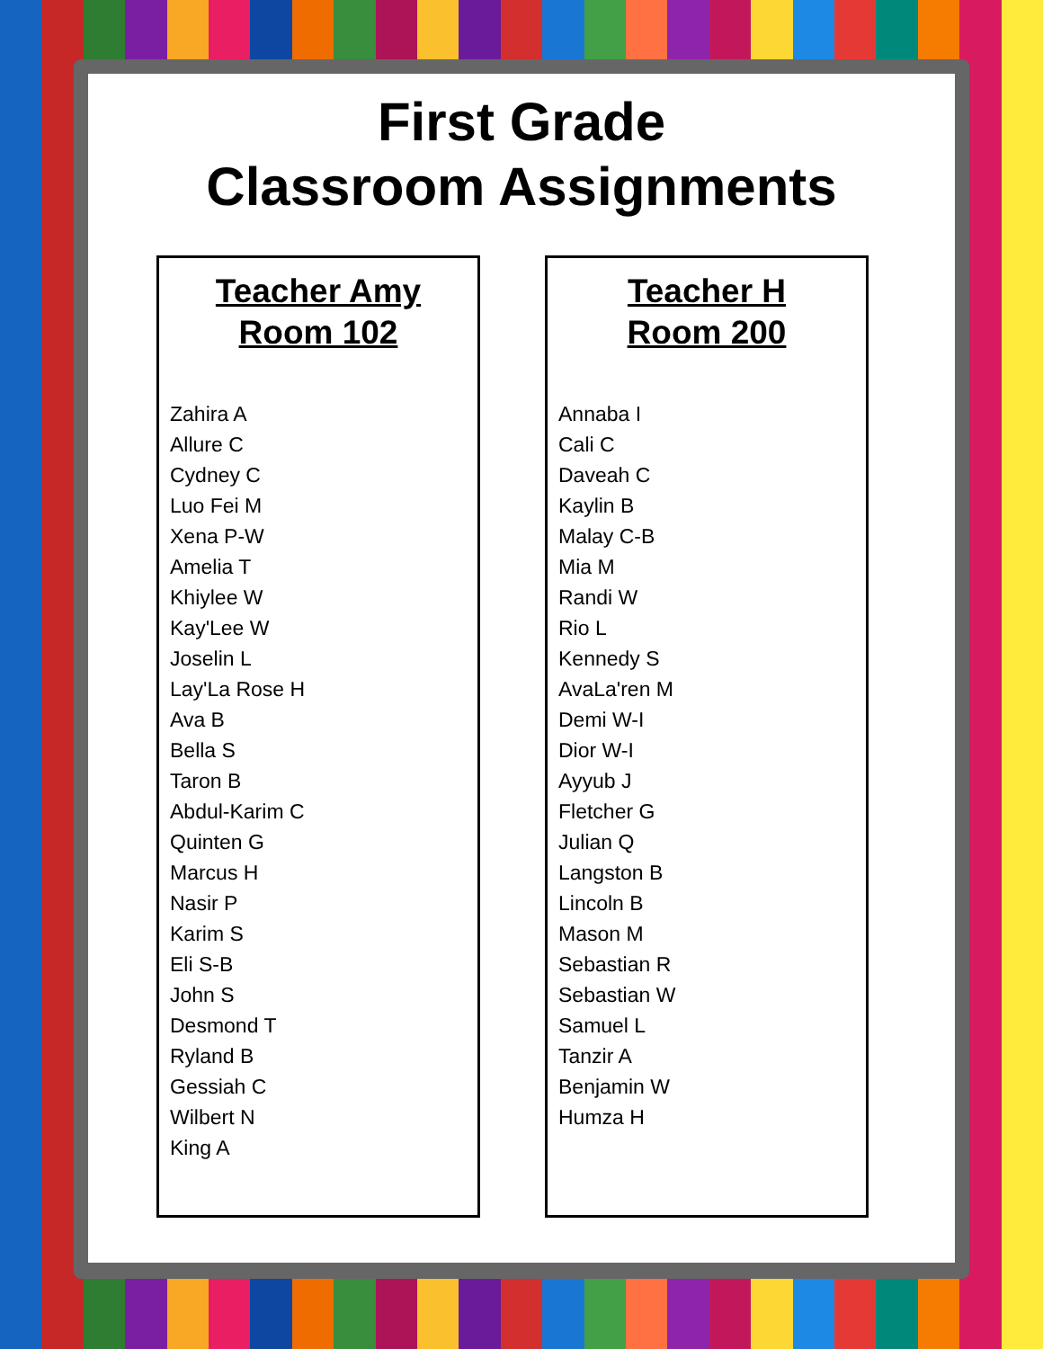First Grade
Classroom Assignments
Teacher Amy
Room 102
Zahira A
Allure C
Cydney C
Luo Fei M
Xena P-W
Amelia T
Khiylee W
Kay'Lee W
Joselin L
Lay'La Rose H
Ava B
Bella S
Taron B
Abdul-Karim C
Quinten G
Marcus H
Nasir P
Karim S
Eli S-B
John S
Desmond T
Ryland B
Gessiah C
Wilbert N
King A
Teacher H
Room 200
Annaba I
Cali C
Daveah C
Kaylin B
Malay C-B
Mia M
Randi W
Rio L
Kennedy S
AvaLa'ren M
Demi W-I
Dior W-I
Ayyub J
Fletcher G
Julian Q
Langston B
Lincoln B
Mason M
Sebastian R
Sebastian W
Samuel L
Tanzir A
Benjamin W
Humza H